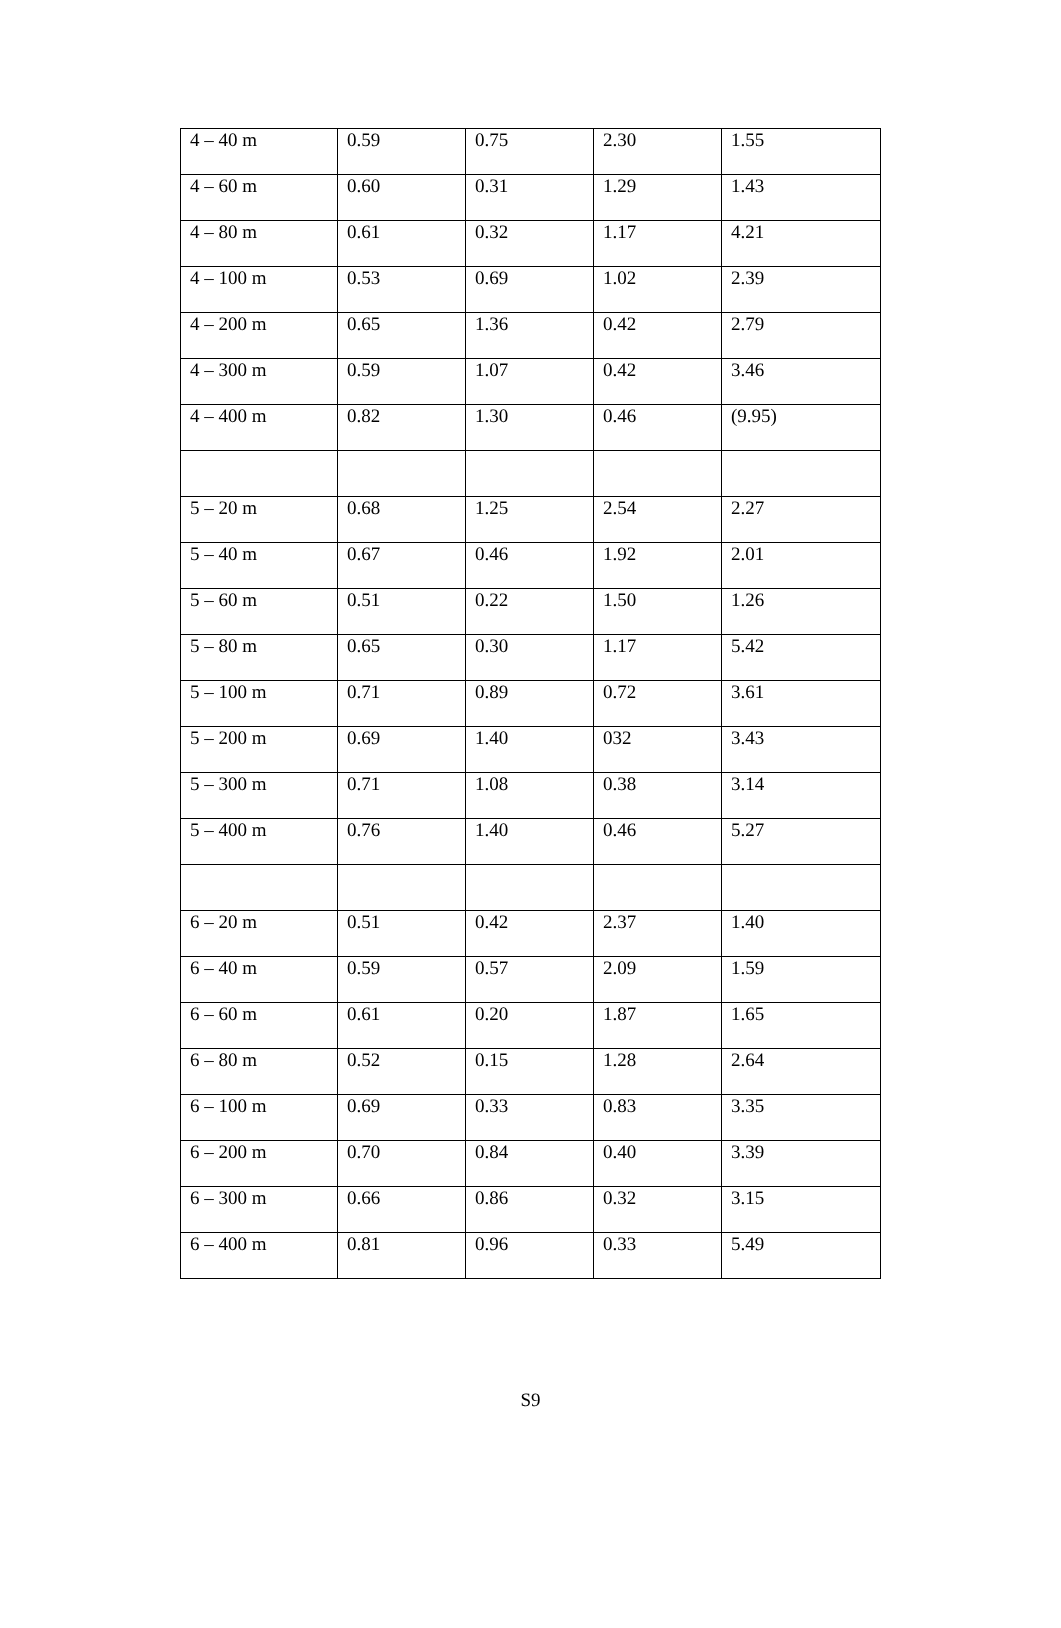| 4 – 40 m | 0.59 | 0.75 | 2.30 | 1.55 |
| 4 – 60 m | 0.60 | 0.31 | 1.29 | 1.43 |
| 4 – 80 m | 0.61 | 0.32 | 1.17 | 4.21 |
| 4 – 100 m | 0.53 | 0.69 | 1.02 | 2.39 |
| 4 – 200 m | 0.65 | 1.36 | 0.42 | 2.79 |
| 4 – 300 m | 0.59 | 1.07 | 0.42 | 3.46 |
| 4 – 400 m | 0.82 | 1.30 | 0.46 | (9.95) |
| 5 – 20 m | 0.68 | 1.25 | 2.54 | 2.27 |
| 5 – 40 m | 0.67 | 0.46 | 1.92 | 2.01 |
| 5 – 60 m | 0.51 | 0.22 | 1.50 | 1.26 |
| 5 – 80 m | 0.65 | 0.30 | 1.17 | 5.42 |
| 5 – 100 m | 0.71 | 0.89 | 0.72 | 3.61 |
| 5 – 200 m | 0.69 | 1.40 | 032 | 3.43 |
| 5 – 300 m | 0.71 | 1.08 | 0.38 | 3.14 |
| 5 – 400 m | 0.76 | 1.40 | 0.46 | 5.27 |
| 6 – 20 m | 0.51 | 0.42 | 2.37 | 1.40 |
| 6 – 40 m | 0.59 | 0.57 | 2.09 | 1.59 |
| 6 – 60 m | 0.61 | 0.20 | 1.87 | 1.65 |
| 6 – 80 m | 0.52 | 0.15 | 1.28 | 2.64 |
| 6 – 100 m | 0.69 | 0.33 | 0.83 | 3.35 |
| 6 – 200 m | 0.70 | 0.84 | 0.40 | 3.39 |
| 6 – 300 m | 0.66 | 0.86 | 0.32 | 3.15 |
| 6 – 400 m | 0.81 | 0.96 | 0.33 | 5.49 |
S9